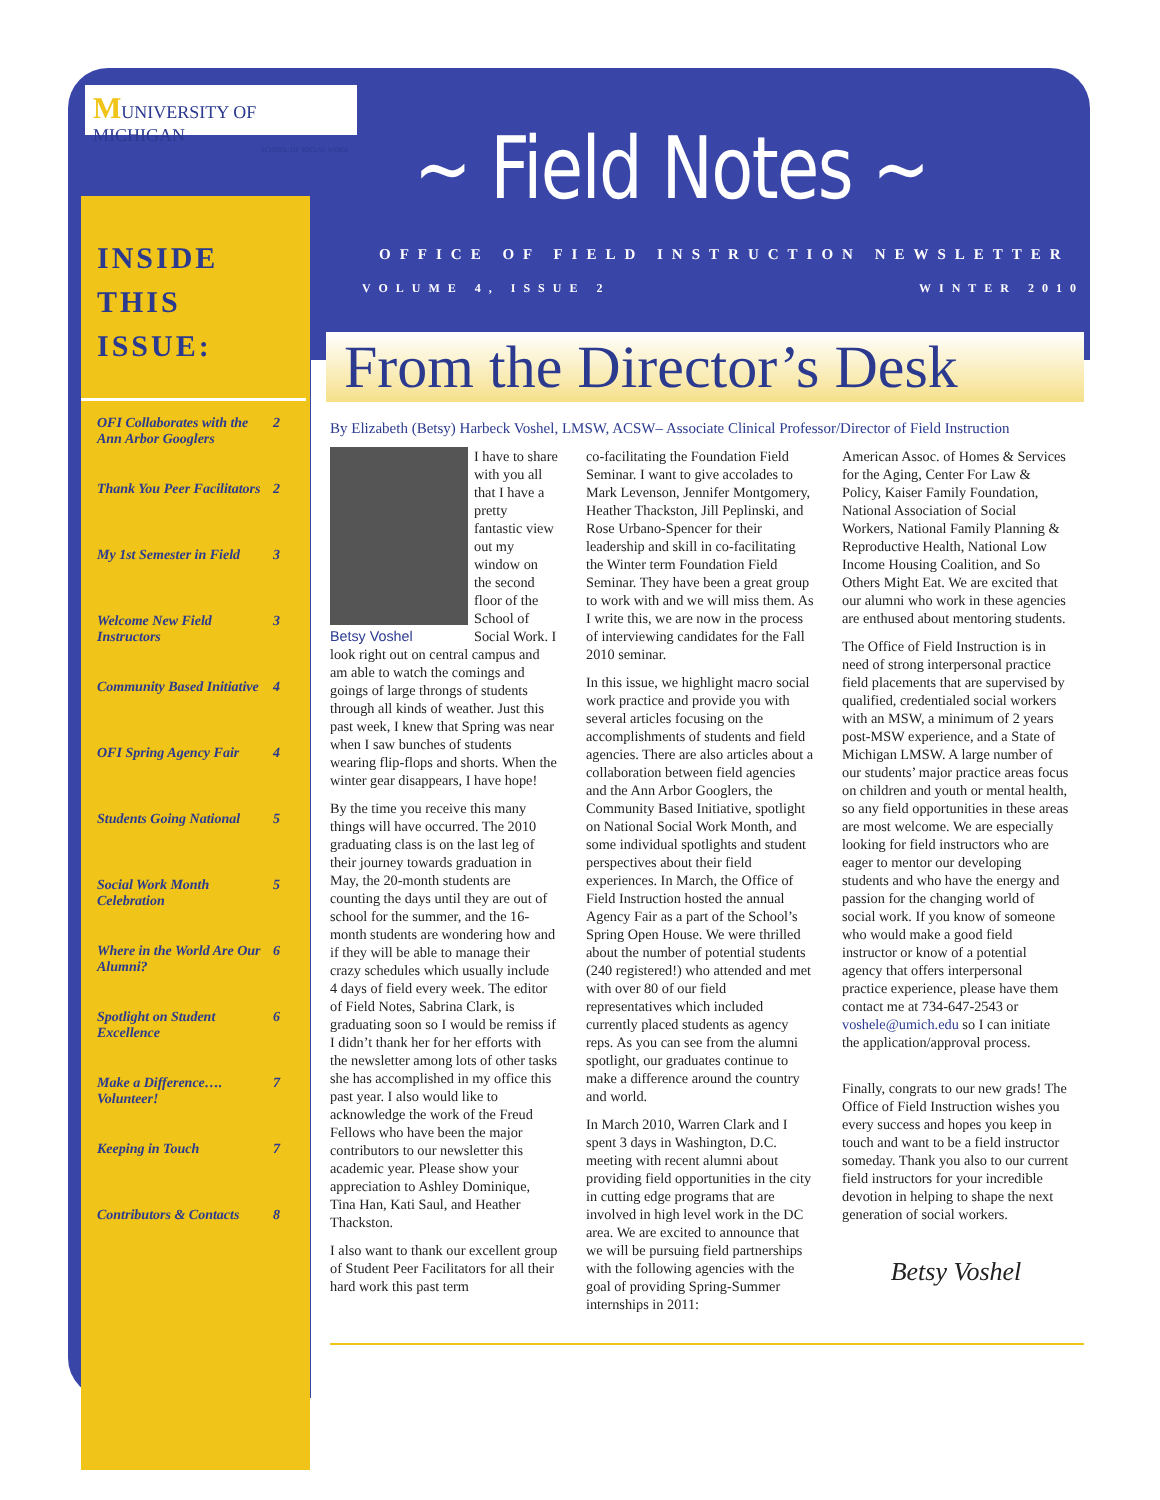MUNIVERSITY OF MICHIGAN
SCHOOL OF SOCIAL WORK
INSIDE
THIS
ISSUE:
OFI Collaborates with the Ann Arbor Googlers 2
Thank You Peer Facilitators 2
My 1st Semester in Field 3
Welcome New Field Instructors 3
Community Based Initiative 4
OFI Spring Agency Fair 4
Students Going National 5
Social Work Month Celebration 5
Where in the World Are Our Alumni? 6
Spotlight on Student Excellence 6
Make a Difference…. Volunteer! 7
Keeping in Touch 7
Contributors & Contacts 8
~ Field Notes ~
OFFICE OF FIELD INSTRUCTION NEWSLETTER
VOLUME 4, ISSUE 2 WINTER 2010
From the Director’s Desk
By Elizabeth (Betsy) Harbeck Voshel, LMSW, ACSW– Associate Clinical Professor/Director of Field Instruction
Betsy Voshel
I have to share with you all that I have a pretty fantastic view out my window on the second floor of the School of Social Work. I look right out on central campus and am able to watch the comings and goings of large throngs of students through all kinds of weather. Just this past week, I knew that Spring was near when I saw bunches of students wearing flip-flops and shorts. When the winter gear disappears, I have hope!
By the time you receive this many things will have occurred. The 2010 graduating class is on the last leg of their journey towards graduation in May, the 20-month students are counting the days until they are out of school for the summer, and the 16-month students are wondering how and if they will be able to manage their crazy schedules which usually include 4 days of field every week. The editor of Field Notes, Sabrina Clark, is graduating soon so I would be remiss if I didn’t thank her for her efforts with the newsletter among lots of other tasks she has accomplished in my office this past year. I also would like to acknowledge the work of the Freud Fellows who have been the major contributors to our newsletter this academic year. Please show your appreciation to Ashley Dominique, Tina Han, Kati Saul, and Heather Thackston.
I also want to thank our excellent group of Student Peer Facilitators for all their hard work this past term
co-facilitating the Foundation Field Seminar. I want to give accolades to Mark Levenson, Jennifer Montgomery, Heather Thackston, Jill Peplinski, and Rose Urbano-Spencer for their leadership and skill in co-facilitating the Winter term Foundation Field Seminar. They have been a great group to work with and we will miss them. As I write this, we are now in the process of interviewing candidates for the Fall 2010 seminar.
In this issue, we highlight macro social work practice and provide you with several articles focusing on the accomplishments of students and field agencies. There are also articles about a collaboration between field agencies and the Ann Arbor Googlers, the Community Based Initiative, spotlight on National Social Work Month, and some individual spotlights and student perspectives about their field experiences. In March, the Office of Field Instruction hosted the annual Agency Fair as a part of the School’s Spring Open House. We were thrilled about the number of potential students (240 registered!) who attended and met with over 80 of our field representatives which included currently placed students as agency reps. As you can see from the alumni spotlight, our graduates continue to make a difference around the country and world.
In March 2010, Warren Clark and I spent 3 days in Washington, D.C. meeting with recent alumni about providing field opportunities in the city in cutting edge programs that are involved in high level work in the DC area. We are excited to announce that we will be pursuing field partnerships with the following agencies with the goal of providing Spring-Summer internships in 2011:
American Assoc. of Homes & Services for the Aging, Center For Law & Policy, Kaiser Family Foundation, National Association of Social Workers, National Family Planning & Reproductive Health, National Low Income Housing Coalition, and So Others Might Eat. We are excited that our alumni who work in these agencies are enthused about mentoring students.
The Office of Field Instruction is in need of strong interpersonal practice field placements that are supervised by qualified, credentialed social workers with an MSW, a minimum of 2 years post-MSW experience, and a State of Michigan LMSW. A large number of our students’ major practice areas focus on children and youth or mental health, so any field opportunities in these areas are most welcome. We are especially looking for field instructors who are eager to mentor our developing students and who have the energy and passion for the changing world of social work. If you know of someone who would make a good field instructor or know of a potential agency that offers interpersonal practice experience, please have them contact me at 734-647-2543 or voshele@umich.edu so I can initiate the application/approval process.
Finally, congrats to our new grads! The Office of Field Instruction wishes you every success and hopes you keep in touch and want to be a field instructor someday. Thank you also to our current field instructors for your incredible devotion in helping to shape the next generation of social workers.
Betsy Voshel